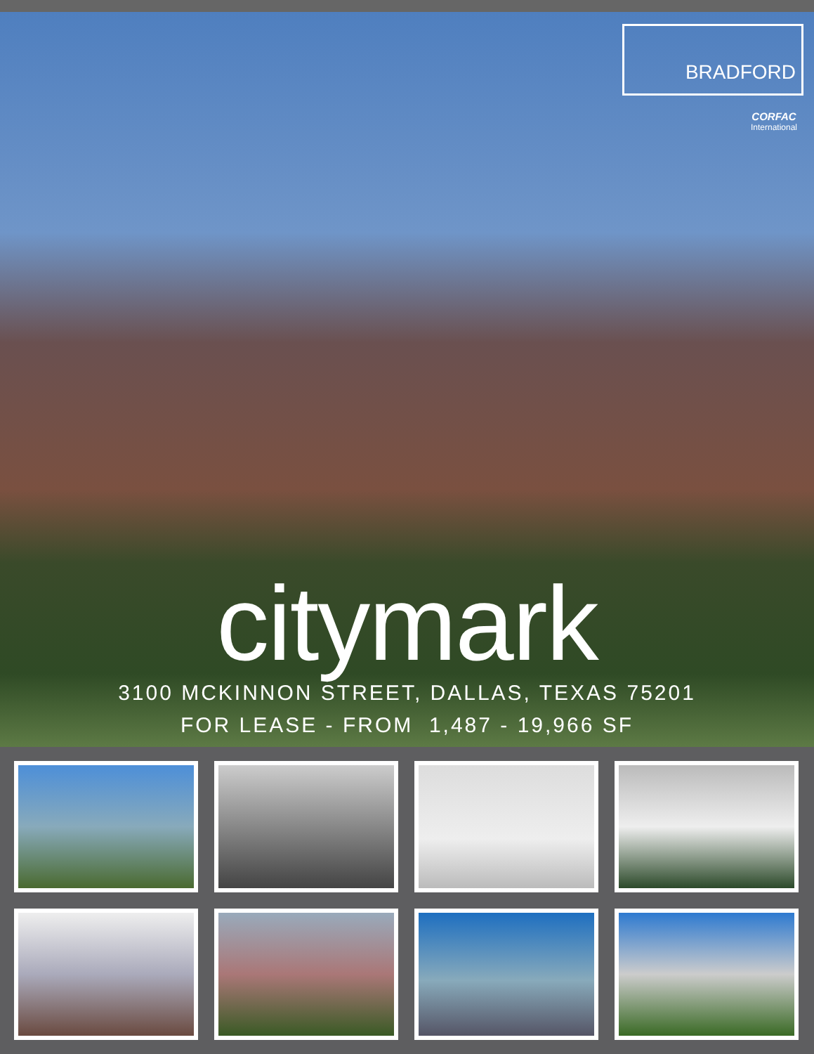BRADFORD
CORFAC
International
citymark
3100 MCKINNON STREET, DALLAS, TEXAS 75201
FOR LEASE - FROM 1,487 - 19,966 SF